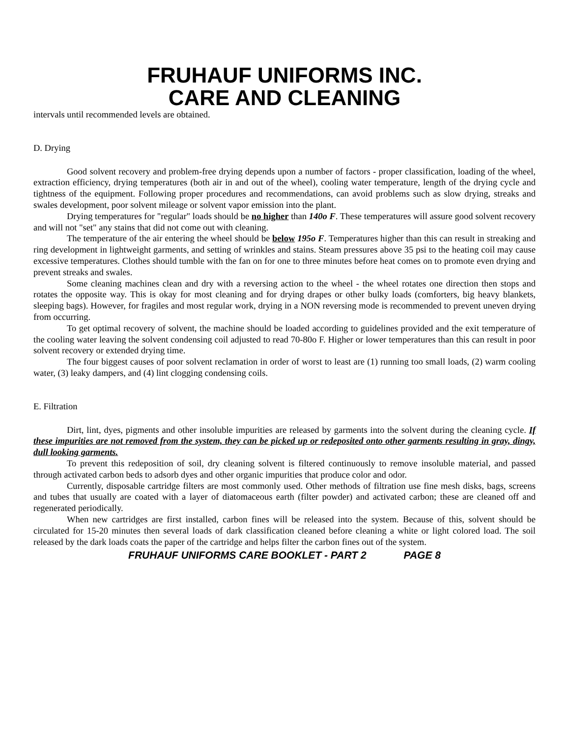FRUHAUF UNIFORMS INC.
CARE AND CLEANING
intervals until recommended levels are obtained.
D. Drying
Good solvent recovery and problem-free drying depends upon a number of factors - proper classification, loading of the wheel, extraction efficiency, drying temperatures (both air in and out of the wheel), cooling water temperature, length of the drying cycle and tightness of the equipment. Following proper procedures and recommendations, can avoid problems such as slow drying, streaks and swales development, poor solvent mileage or solvent vapor emission into the plant.
Drying temperatures for "regular" loads should be no higher than 140o F. These temperatures will assure good solvent recovery and will not "set" any stains that did not come out with cleaning.
The temperature of the air entering the wheel should be below 195o F. Temperatures higher than this can result in streaking and ring development in lightweight garments, and setting of wrinkles and stains. Steam pressures above 35 psi to the heating coil may cause excessive temperatures. Clothes should tumble with the fan on for one to three minutes before heat comes on to promote even drying and prevent streaks and swales.
Some cleaning machines clean and dry with a reversing action to the wheel - the wheel rotates one direction then stops and rotates the opposite way. This is okay for most cleaning and for drying drapes or other bulky loads (comforters, big heavy blankets, sleeping bags). However, for fragiles and most regular work, drying in a NON reversing mode is recommended to prevent uneven drying from occurring.
To get optimal recovery of solvent, the machine should be loaded according to guidelines provided and the exit temperature of the cooling water leaving the solvent condensing coil adjusted to read 70-80o F. Higher or lower temperatures than this can result in poor solvent recovery or extended drying time.
The four biggest causes of poor solvent reclamation in order of worst to least are (1) running too small loads, (2) warm cooling water, (3) leaky dampers, and (4) lint clogging condensing coils.
E. Filtration
Dirt, lint, dyes, pigments and other insoluble impurities are released by garments into the solvent during the cleaning cycle. If these impurities are not removed from the system, they can be picked up or redeposited onto other garments resulting in gray, dingy, dull looking garments.
To prevent this redeposition of soil, dry cleaning solvent is filtered continuously to remove insoluble material, and passed through activated carbon beds to adsorb dyes and other organic impurities that produce color and odor.
Currently, disposable cartridge filters are most commonly used. Other methods of filtration use fine mesh disks, bags, screens and tubes that usually are coated with a layer of diatomaceous earth (filter powder) and activated carbon; these are cleaned off and regenerated periodically.
When new cartridges are first installed, carbon fines will be released into the system. Because of this, solvent should be circulated for 15-20 minutes then several loads of dark classification cleaned before cleaning a white or light colored load. The soil released by the dark loads coats the paper of the cartridge and helps filter the carbon fines out of the system.
FRUHAUF UNIFORMS CARE BOOKLET - PART 2 PAGE 8